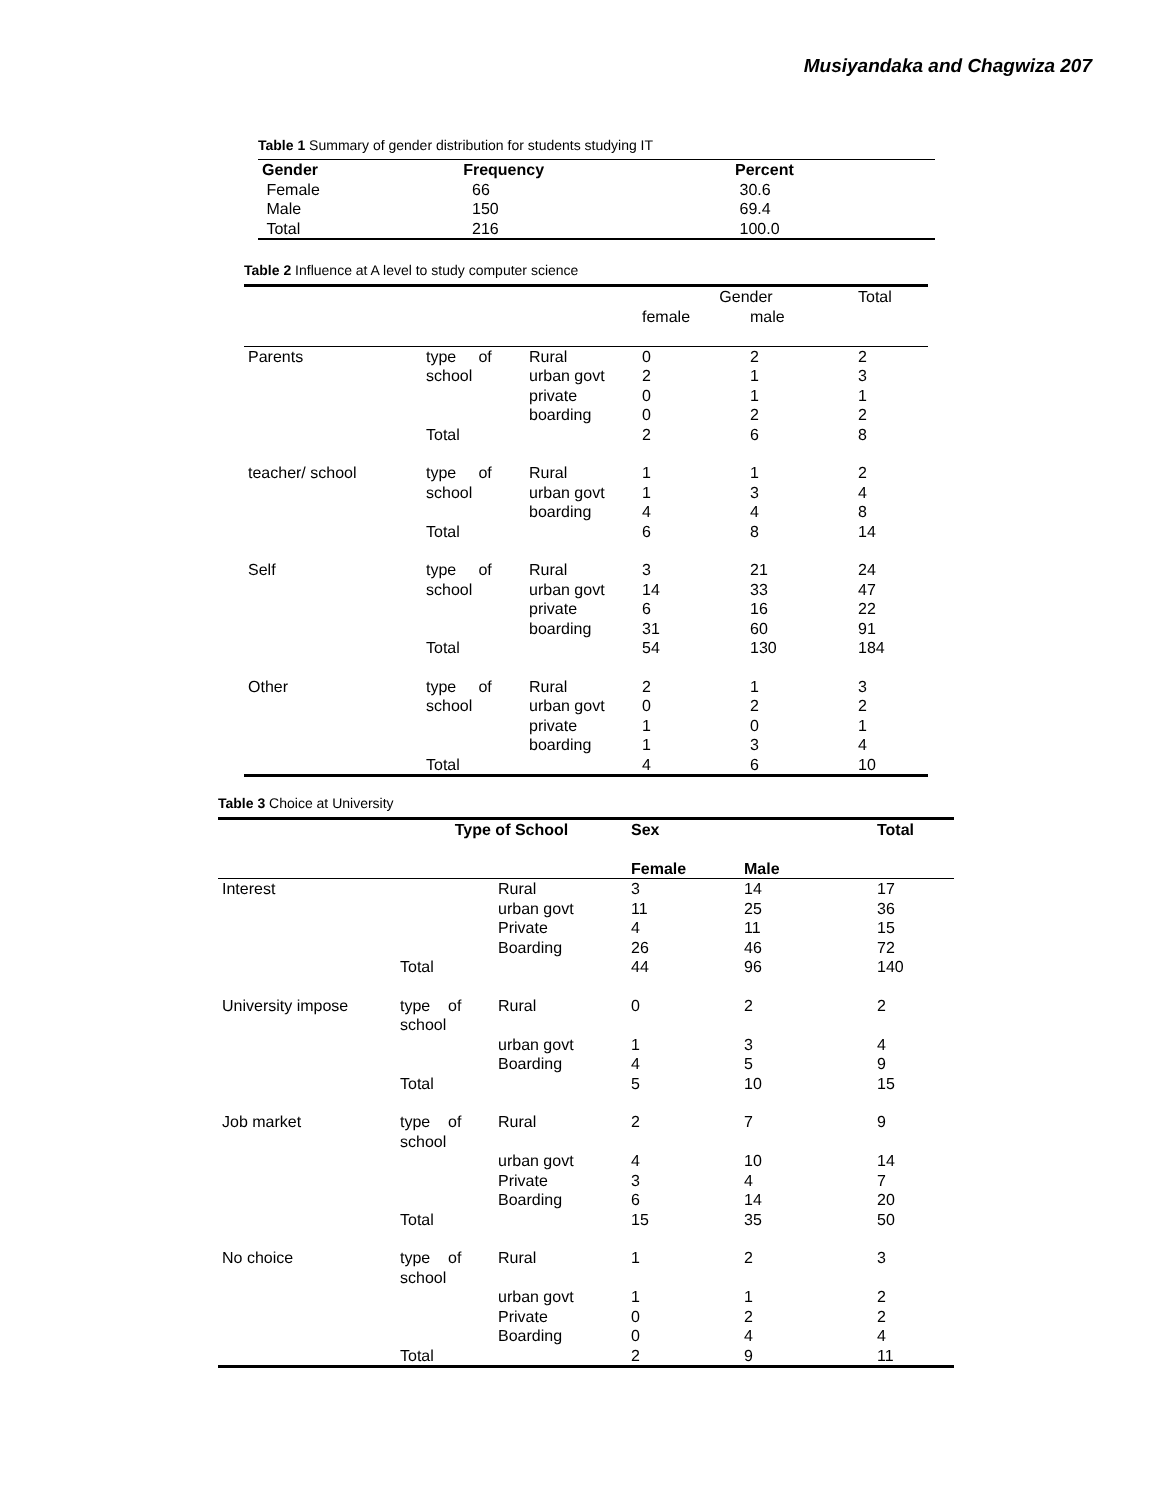Musiyandaka and Chagwiza 207
Table 1 Summary of gender distribution for students studying IT
| Gender | Frequency | Percent |
| --- | --- | --- |
| Female | 66 | 30.6 |
| Male | 150 | 69.4 |
| Total | 216 | 100.0 |
Table 2 Influence at A level to study computer science
| | | | Gender | | Total |
| | | | female | male | |
| Parents | type of school | Rural urban govt private boarding | 0 2 0 0 | 2 1 1 2 | 2 3 1 2 |
| | Total | | 2 | 6 | 8 |
| teacher/ school | type of school | Rural urban govt boarding | 1 1 4 | 1 3 4 | 2 4 8 |
| | Total | | 6 | 8 | 14 |
| Self | type of school | Rural urban govt private boarding | 3 14 6 31 | 21 33 16 60 | 24 47 22 91 |
| | Total | | 54 | 130 | 184 |
| Other | type of school | Rural urban govt private boarding | 2 0 1 1 | 1 2 0 3 | 3 2 1 4 |
| | Total | | 4 | 6 | 10 |
Table 3 Choice at University
| | Type of School | | Sex | | Total |
| | | | Female | Male | |
| Interest | | Rural urban govt Private Boarding | 3 11 4 26 | 14 25 11 46 | 17 36 15 72 |
| | Total | | 44 | 96 | 140 |
| University impose | type of school | Rural urban govt Boarding | 0 1 4 | 2 3 5 | 2 4 9 |
| | Total | | 5 | 10 | 15 |
| Job market | type of school | Rural urban govt Private Boarding | 2 4 3 6 | 7 10 4 14 | 9 14 7 20 |
| | Total | | 15 | 35 | 50 |
| No choice | type of school | Rural urban govt Private Boarding | 1 1 0 0 | 2 1 2 4 | 3 2 2 4 |
| | Total | | 2 | 9 | 11 |